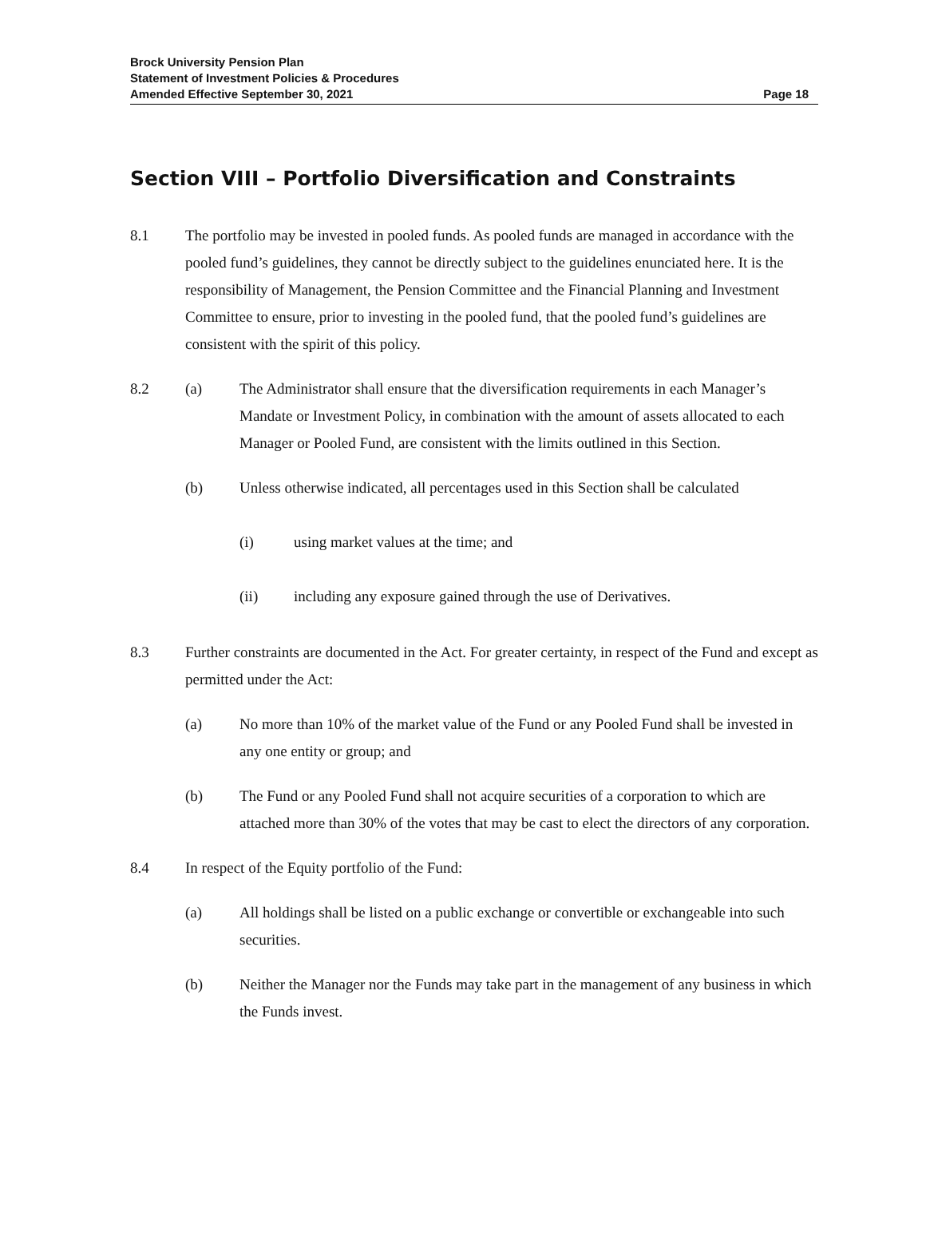Brock University Pension Plan
Statement of Investment Policies & Procedures
Amended Effective September 30, 2021
Page 18
Section VIII – Portfolio Diversification and Constraints
8.1 The portfolio may be invested in pooled funds. As pooled funds are managed in accordance with the pooled fund’s guidelines, they cannot be directly subject to the guidelines enunciated here. It is the responsibility of Management, the Pension Committee and the Financial Planning and Investment Committee to ensure, prior to investing in the pooled fund, that the pooled fund’s guidelines are consistent with the spirit of this policy.
8.2 (a) The Administrator shall ensure that the diversification requirements in each Manager’s Mandate or Investment Policy, in combination with the amount of assets allocated to each Manager or Pooled Fund, are consistent with the limits outlined in this Section.
(b) Unless otherwise indicated, all percentages used in this Section shall be calculated
(i) using market values at the time; and
(ii) including any exposure gained through the use of Derivatives.
8.3 Further constraints are documented in the Act. For greater certainty, in respect of the Fund and except as permitted under the Act:
(a) No more than 10% of the market value of the Fund or any Pooled Fund shall be invested in any one entity or group; and
(b) The Fund or any Pooled Fund shall not acquire securities of a corporation to which are attached more than 30% of the votes that may be cast to elect the directors of any corporation.
8.4 In respect of the Equity portfolio of the Fund:
(a) All holdings shall be listed on a public exchange or convertible or exchangeable into such securities.
(b) Neither the Manager nor the Funds may take part in the management of any business in which the Funds invest.